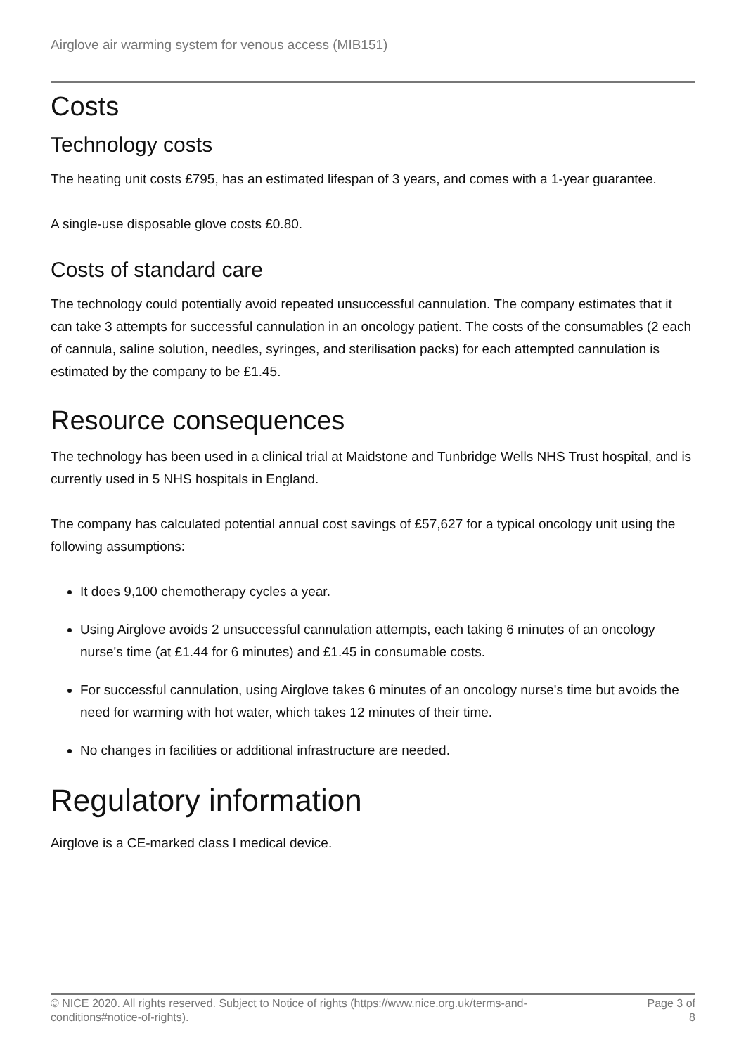Airglove air warming system for venous access (MIB151)
Costs
Technology costs
The heating unit costs £795, has an estimated lifespan of 3 years, and comes with a 1-year guarantee.
A single-use disposable glove costs £0.80.
Costs of standard care
The technology could potentially avoid repeated unsuccessful cannulation. The company estimates that it can take 3 attempts for successful cannulation in an oncology patient. The costs of the consumables (2 each of cannula, saline solution, needles, syringes, and sterilisation packs) for each attempted cannulation is estimated by the company to be £1.45.
Resource consequences
The technology has been used in a clinical trial at Maidstone and Tunbridge Wells NHS Trust hospital, and is currently used in 5 NHS hospitals in England.
The company has calculated potential annual cost savings of £57,627 for a typical oncology unit using the following assumptions:
It does 9,100 chemotherapy cycles a year.
Using Airglove avoids 2 unsuccessful cannulation attempts, each taking 6 minutes of an oncology nurse's time (at £1.44 for 6 minutes) and £1.45 in consumable costs.
For successful cannulation, using Airglove takes 6 minutes of an oncology nurse's time but avoids the need for warming with hot water, which takes 12 minutes of their time.
No changes in facilities or additional infrastructure are needed.
Regulatory information
Airglove is a CE-marked class I medical device.
© NICE 2020. All rights reserved. Subject to Notice of rights (https://www.nice.org.uk/terms-and-
conditions#notice-of-rights).
Page 3 of
8